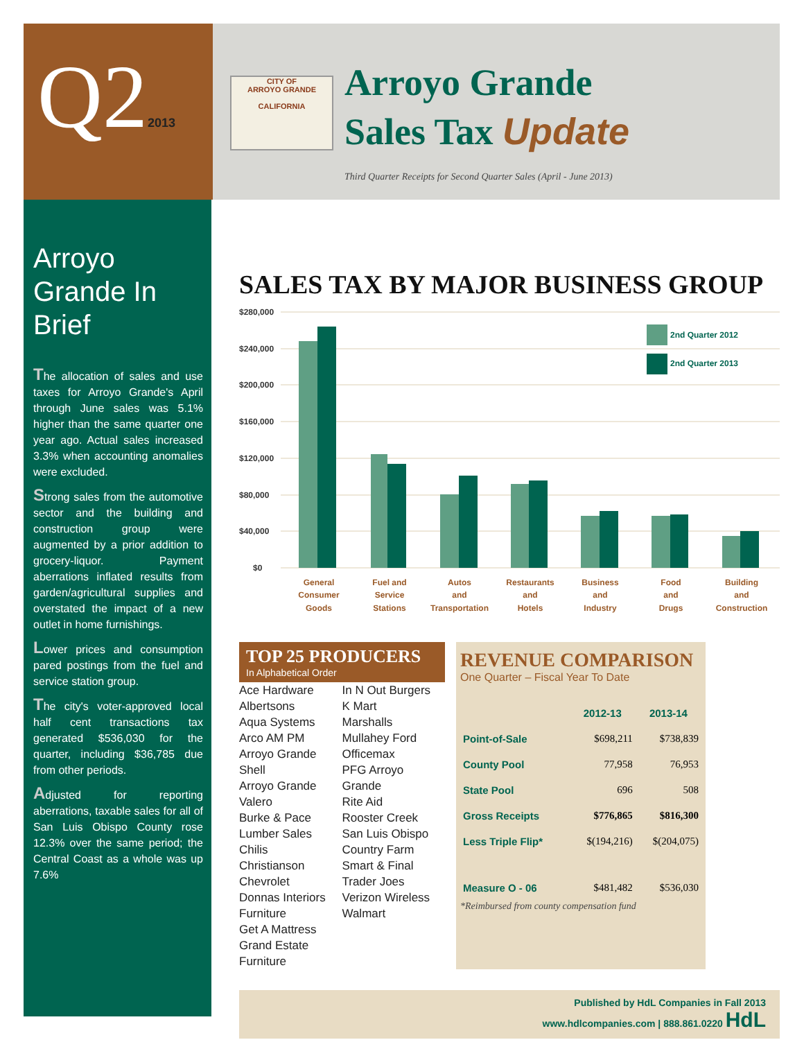Q22013
CITY OF
ARROYO GRANDE
CALIFORNIA
Arroyo Grande
Sales Tax Update
Third Quarter Receipts for Second Quarter Sales (April - June 2013)
Arroyo Grande In Brief
The allocation of sales and use taxes for Arroyo Grande's April through June sales was 5.1% higher than the same quarter one year ago. Actual sales increased 3.3% when accounting anomalies were excluded.
Strong sales from the automotive sector and the building and construction group were augmented by a prior addition to grocery-liquor. Payment aberrations inflated results from garden/agricultural supplies and overstated the impact of a new outlet in home furnishings.
Lower prices and consumption pared postings from the fuel and service station group.
The city's voter-approved local half cent transactions tax generated $536,030 for the quarter, including $36,785 due from other periods.
Adjusted for reporting aberrations, taxable sales for all of San Luis Obispo County rose 12.3% over the same period; the Central Coast as a whole was up 7.6%
SALES TAX BY MAJOR BUSINESS GROUP
$280,000
$240,000
$200,000
$160,000
$120,000
$80,000
$40,000
$0
2nd Quarter 2012
2nd Quarter 2013
General
Consumer
Goods
Fuel and
Service
Stations
Autos
and
Transportation
Restaurants
and
Hotels
Business
and
Industry
Food
and
Drugs
Building
and
Construction
TOP 25 PRODUCERS
In Alphabetical Order
Ace Hardware
Albertsons
Aqua Systems
Arco AM PM
Arroyo Grande Shell
Arroyo Grande Valero
Burke & Pace Lumber Sales
Chilis
Christianson Chevrolet
Donnas Interiors Furniture
Get A Mattress
Grand Estate Furniture
In N Out Burgers
K Mart
Marshalls
Mullahey Ford
Officemax
PFG Arroyo Grande
Rite Aid
Rooster Creek
San Luis Obispo Country Farm
Smart & Final
Trader Joes
Verizon Wireless
Walmart
REVENUE COMPARISON
One Quarter – Fiscal Year To Date
| | 2012-13 | 2013-14 |
| --- | --- | --- |
| Point-of-Sale | $698,211 | $738,839 |
| County Pool | 77,958 | 76,953 |
| State Pool | 696 | 508 |
| Gross Receipts | $776,865 | $816,300 |
| Less Triple Flip* | $(194,216) | $(204,075) |
| Measure O - 06 | $481,482 | $536,030 |
*Reimbursed from county compensation fund
Published by HdL Companies in Fall 2013
www.hdlcompanies.com | 888.861.0220 HdL